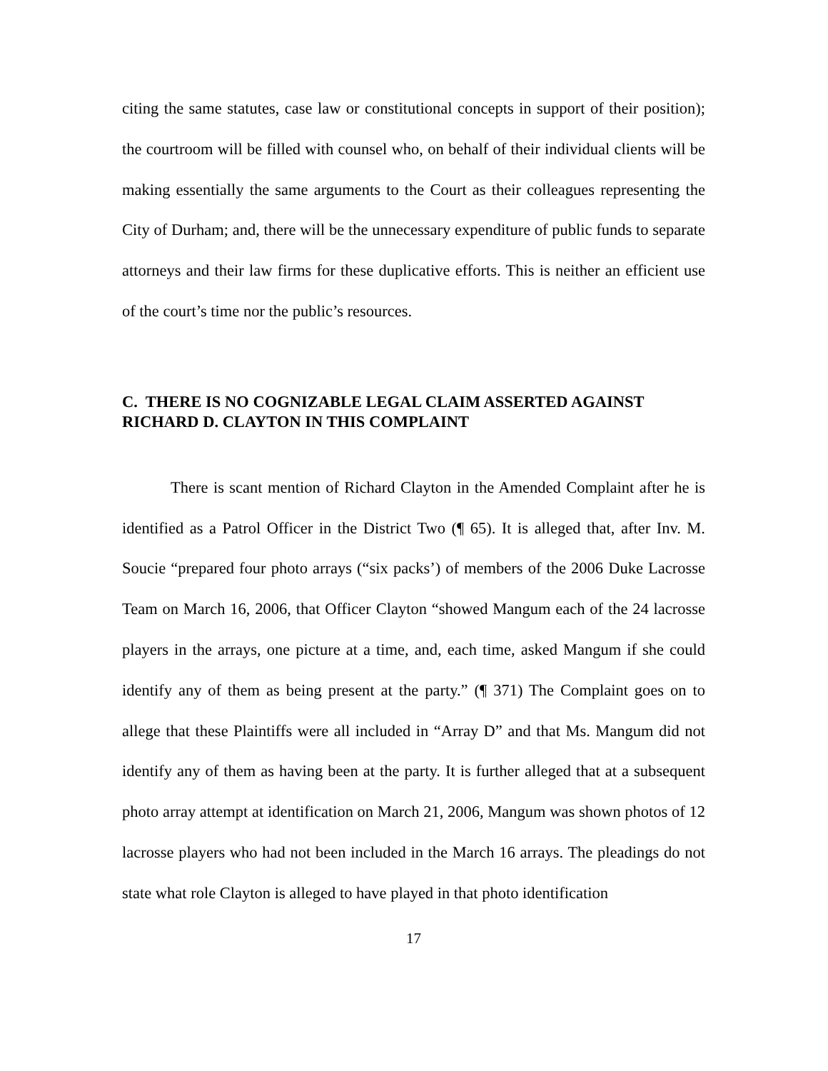citing the same statutes, case law or constitutional concepts in support of their position); the courtroom will be filled with counsel who, on behalf of their individual clients will be making essentially the same arguments to the Court as their colleagues representing the City of Durham; and, there will be the unnecessary expenditure of public funds to separate attorneys and their law firms for these duplicative efforts. This is neither an efficient use of the court’s time nor the public’s resources.
C. THERE IS NO COGNIZABLE LEGAL CLAIM ASSERTED AGAINST RICHARD D. CLAYTON IN THIS COMPLAINT
There is scant mention of Richard Clayton in the Amended Complaint after he is identified as a Patrol Officer in the District Two (¶ 65). It is alleged that, after Inv. M. Soucie “prepared four photo arrays (“six packs’) of members of the 2006 Duke Lacrosse Team on March 16, 2006, that Officer Clayton “showed Mangum each of the 24 lacrosse players in the arrays, one picture at a time, and, each time, asked Mangum if she could identify any of them as being present at the party.” (¶ 371) The Complaint goes on to allege that these Plaintiffs were all included in “Array D” and that Ms. Mangum did not identify any of them as having been at the party. It is further alleged that at a subsequent photo array attempt at identification on March 21, 2006, Mangum was shown photos of 12 lacrosse players who had not been included in the March 16 arrays. The pleadings do not state what role Clayton is alleged to have played in that photo identification
17